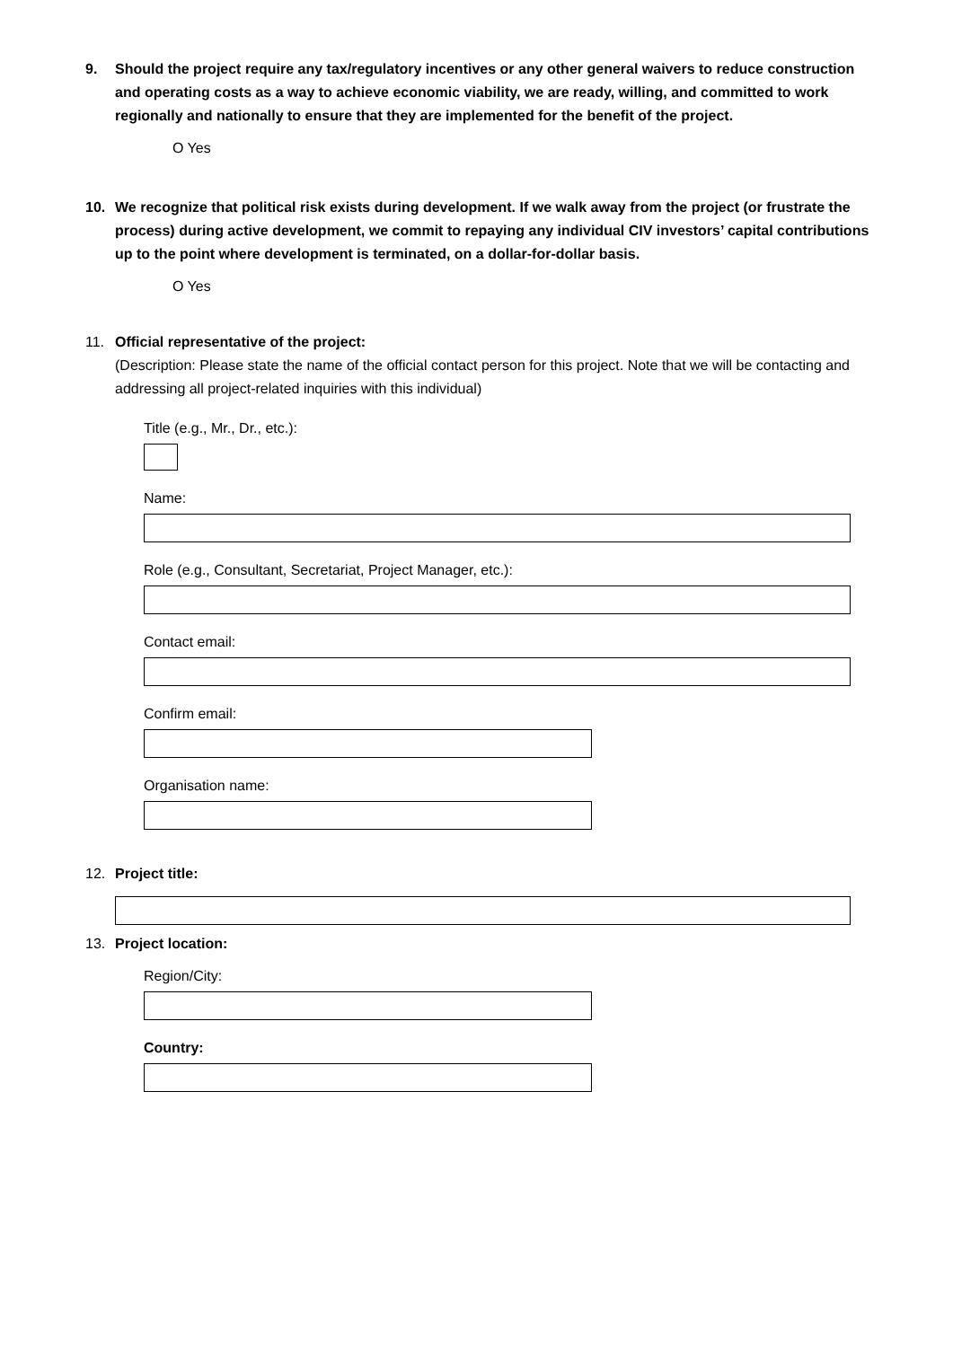9. Should the project require any tax/regulatory incentives or any other general waivers to reduce construction and operating costs as a way to achieve economic viability, we are ready, willing, and committed to work regionally and nationally to ensure that they are implemented for the benefit of the project.
O Yes
10. We recognize that political risk exists during development. If we walk away from the project (or frustrate the process) during active development, we commit to repaying any individual CIV investors’ capital contributions up to the point where development is terminated, on a dollar-for-dollar basis.
O Yes
11. Official representative of the project:
(Description: Please state the name of the official contact person for this project. Note that we will be contacting and addressing all project-related inquiries with this individual)
Title (e.g., Mr., Dr., etc.):
Name:
Role (e.g., Consultant, Secretariat, Project Manager, etc.):
Contact email:
Confirm email:
Organisation name:
12. Project title:
13. Project location:
Region/City:
Country: